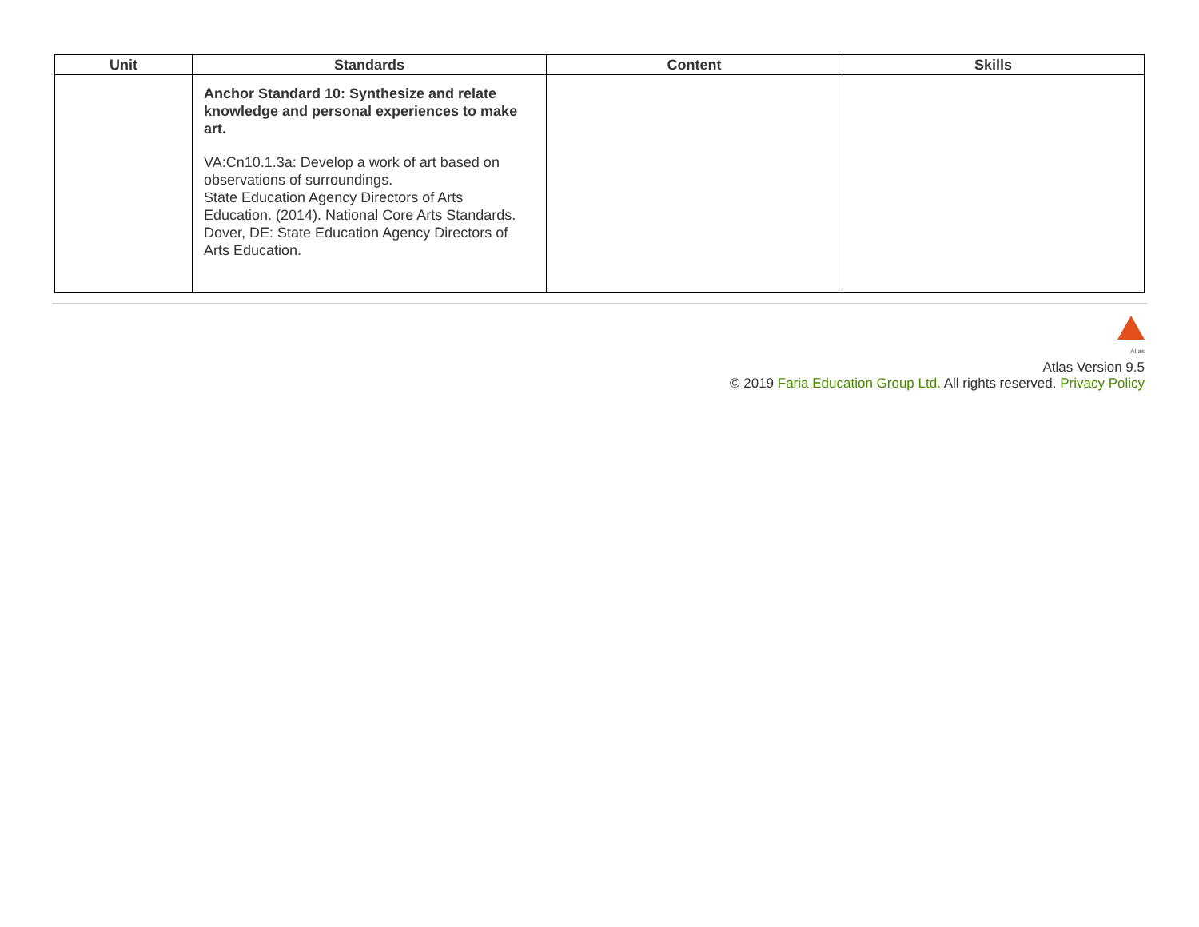| Unit | Standards | Content | Skills |
| --- | --- | --- | --- |
| | Anchor Standard 10: Synthesize and relate knowledge and personal experiences to make art. VA:Cn10.1.3a: Develop a work of art based on observations of surroundings. State Education Agency Directors of Arts Education. (2014). National Core Arts Standards. Dover, DE: State Education Agency Directors of Arts Education. | | |
Atlas
Atlas Version 9.5
© 2019 Faria Education Group Ltd. All rights reserved. Privacy Policy